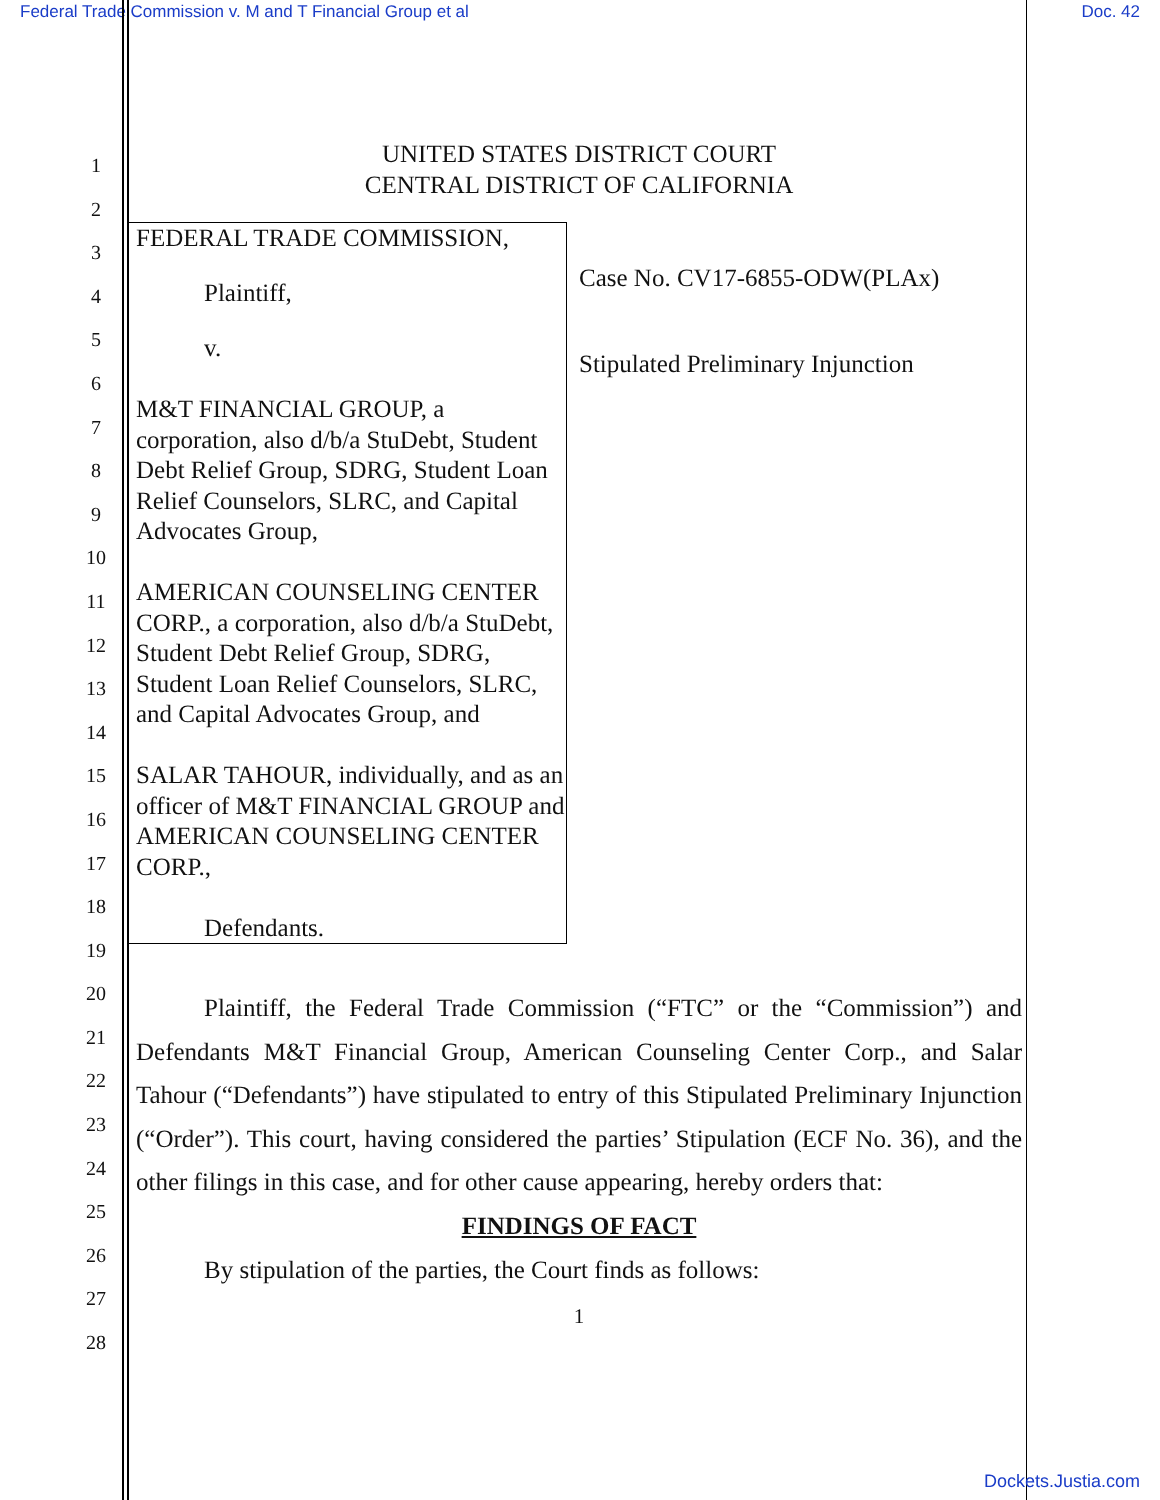Federal Trade Commission v. M and T Financial Group et al Doc. 42
1
2
3
4
5
6
7
8
9
10
11
12
13
14
15
16
17
18
19
20
21
22
23
24
25
26
27
28
UNITED STATES DISTRICT COURT
CENTRAL DISTRICT OF CALIFORNIA
FEDERAL TRADE COMMISSION,
Plaintiff,
v.
M&T FINANCIAL GROUP, a corporation, also d/b/a StuDebt, Student Debt Relief Group, SDRG, Student Loan Relief Counselors, SLRC, and Capital Advocates Group,
AMERICAN COUNSELING CENTER CORP., a corporation, also d/b/a StuDebt, Student Debt Relief Group, SDRG, Student Loan Relief Counselors, SLRC, and Capital Advocates Group, and
SALAR TAHOUR, individually, and as an officer of M&T FINANCIAL GROUP and AMERICAN COUNSELING CENTER CORP.,
Defendants.
Case No. CV17-6855-ODW(PLAx)
Stipulated Preliminary Injunction
Plaintiff, the Federal Trade Commission (“FTC” or the “Commission”) and Defendants M&T Financial Group, American Counseling Center Corp., and Salar Tahour (“Defendants”) have stipulated to entry of this Stipulated Preliminary Injunction (“Order”). This court, having considered the parties’ Stipulation (ECF No. 36), and the other filings in this case, and for other cause appearing, hereby orders that:
FINDINGS OF FACT
By stipulation of the parties, the Court finds as follows:
1
Dockets.Justia.com